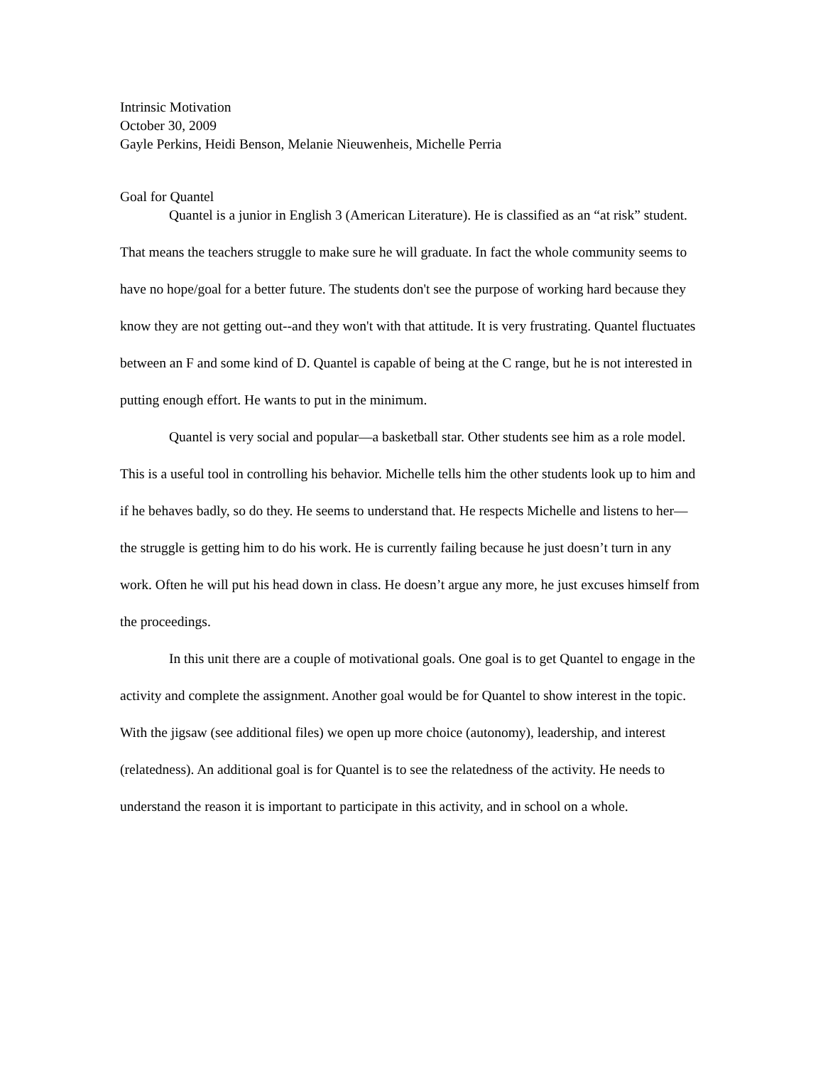Intrinsic Motivation
October 30, 2009
Gayle Perkins, Heidi Benson, Melanie Nieuwenheis, Michelle Perria
Goal for Quantel
Quantel is a junior in English 3 (American Literature). He is classified as an “at risk” student. That means the teachers struggle to make sure he will graduate. In fact the whole community seems to have no hope/goal for a better future. The students don't see the purpose of working hard because they know they are not getting out--and they won't with that attitude. It is very frustrating. Quantel fluctuates between an F and some kind of D. Quantel is capable of being at the C range, but he is not interested in putting enough effort. He wants to put in the minimum.
Quantel is very social and popular—a basketball star. Other students see him as a role model. This is a useful tool in controlling his behavior. Michelle tells him the other students look up to him and if he behaves badly, so do they. He seems to understand that. He respects Michelle and listens to her—the struggle is getting him to do his work. He is currently failing because he just doesn’t turn in any work. Often he will put his head down in class. He doesn’t argue any more, he just excuses himself from the proceedings.
In this unit there are a couple of motivational goals. One goal is to get Quantel to engage in the activity and complete the assignment. Another goal would be for Quantel to show interest in the topic. With the jigsaw (see additional files) we open up more choice (autonomy), leadership, and interest (relatedness). An additional goal is for Quantel is to see the relatedness of the activity. He needs to understand the reason it is important to participate in this activity, and in school on a whole.